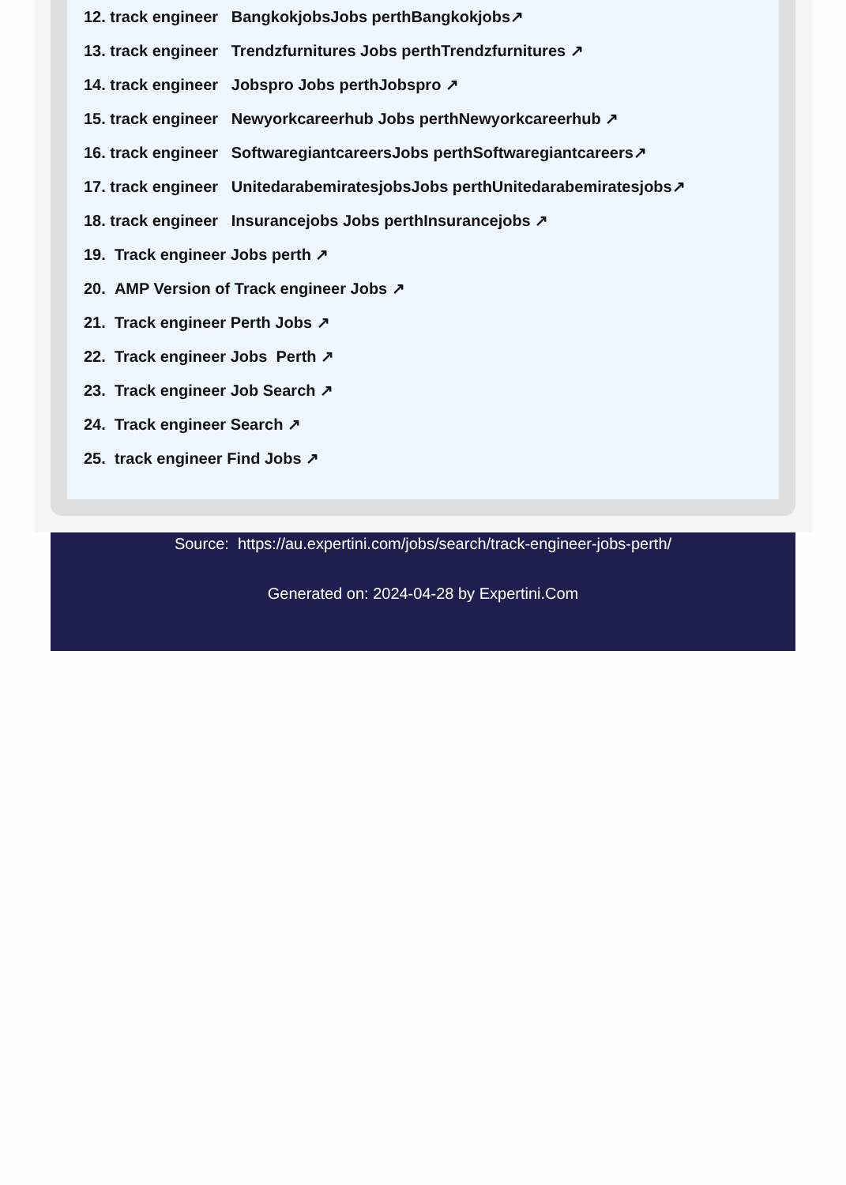12. track engineer BangkokjobsJobs perthBangkokjobs↗
13. track engineer Trendzfurnitures Jobs perthTrendzfurnitures ↗
14. track engineer Jobspro Jobs perthJobspro ↗
15. track engineer Newyorkcareerhub Jobs perthNewyorkcareerhub ↗
16. track engineer SoftwaregiantcareersJobs perthSoftwaregiantcareers↗
17. track engineer UnitedarabemiratesjobsJobs perthUnitedarabemiratesjobs↗
18. track engineer Insurancejobs Jobs perthInsurancejobs ↗
19. Track engineer Jobs perth ↗
20. AMP Version of Track engineer Jobs ↗
21. Track engineer Perth Jobs ↗
22. Track engineer Jobs Perth ↗
23. Track engineer Job Search ↗
24. Track engineer Search ↗
25. track engineer Find Jobs ↗
Source: https://au.expertini.com/jobs/search/track-engineer-jobs-perth/
Generated on: 2024-04-28 by Expertini.Com